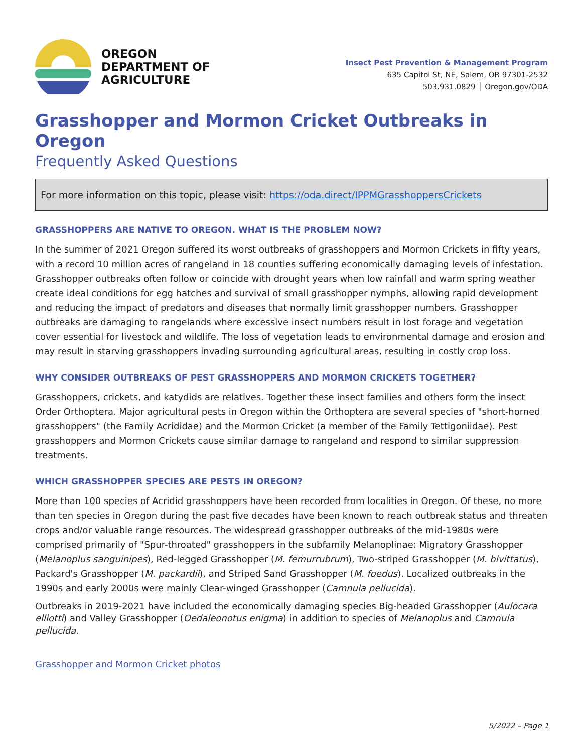OREGON
DEPARTMENT OF
AGRICULTURE
Insect Pest Prevention & Management Program
635 Capitol St, NE, Salem, OR 97301-2532
503.931.0829 │ Oregon.gov/ODA
Grasshopper and Mormon Cricket Outbreaks in Oregon
Frequently Asked Questions
For more information on this topic, please visit: https://oda.direct/IPPMGrasshoppersCrickets
GRASSHOPPERS ARE NATIVE TO OREGON. WHAT IS THE PROBLEM NOW?
In the summer of 2021 Oregon suffered its worst outbreaks of grasshoppers and Mormon Crickets in fifty years, with a record 10 million acres of rangeland in 18 counties suffering economically damaging levels of infestation. Grasshopper outbreaks often follow or coincide with drought years when low rainfall and warm spring weather create ideal conditions for egg hatches and survival of small grasshopper nymphs, allowing rapid development and reducing the impact of predators and diseases that normally limit grasshopper numbers. Grasshopper outbreaks are damaging to rangelands where excessive insect numbers result in lost forage and vegetation cover essential for livestock and wildlife. The loss of vegetation leads to environmental damage and erosion and may result in starving grasshoppers invading surrounding agricultural areas, resulting in costly crop loss.
WHY CONSIDER OUTBREAKS OF PEST GRASSHOPPERS AND MORMON CRICKETS TOGETHER?
Grasshoppers, crickets, and katydids are relatives. Together these insect families and others form the insect Order Orthoptera. Major agricultural pests in Oregon within the Orthoptera are several species of "short-horned grasshoppers" (the Family Acrididae) and the Mormon Cricket (a member of the Family Tettigoniidae). Pest grasshoppers and Mormon Crickets cause similar damage to rangeland and respond to similar suppression treatments.
WHICH GRASSHOPPER SPECIES ARE PESTS IN OREGON?
More than 100 species of Acridid grasshoppers have been recorded from localities in Oregon. Of these, no more than ten species in Oregon during the past five decades have been known to reach outbreak status and threaten crops and/or valuable range resources. The widespread grasshopper outbreaks of the mid-1980s were comprised primarily of "Spur-throated" grasshoppers in the subfamily Melanoplinae: Migratory Grasshopper (Melanoplus sanguinipes), Red-legged Grasshopper (M. femurrubrum), Two-striped Grasshopper (M. bivittatus), Packard's Grasshopper (M. packardii), and Striped Sand Grasshopper (M. foedus). Localized outbreaks in the 1990s and early 2000s were mainly Clear-winged Grasshopper (Camnula pellucida).
Outbreaks in 2019-2021 have included the economically damaging species Big-headed Grasshopper (Aulocara elliotti) and Valley Grasshopper (Oedaleonotus enigma) in addition to species of Melanoplus and Camnula pellucida.
Grasshopper and Mormon Cricket photos
5/2022 – Page 1